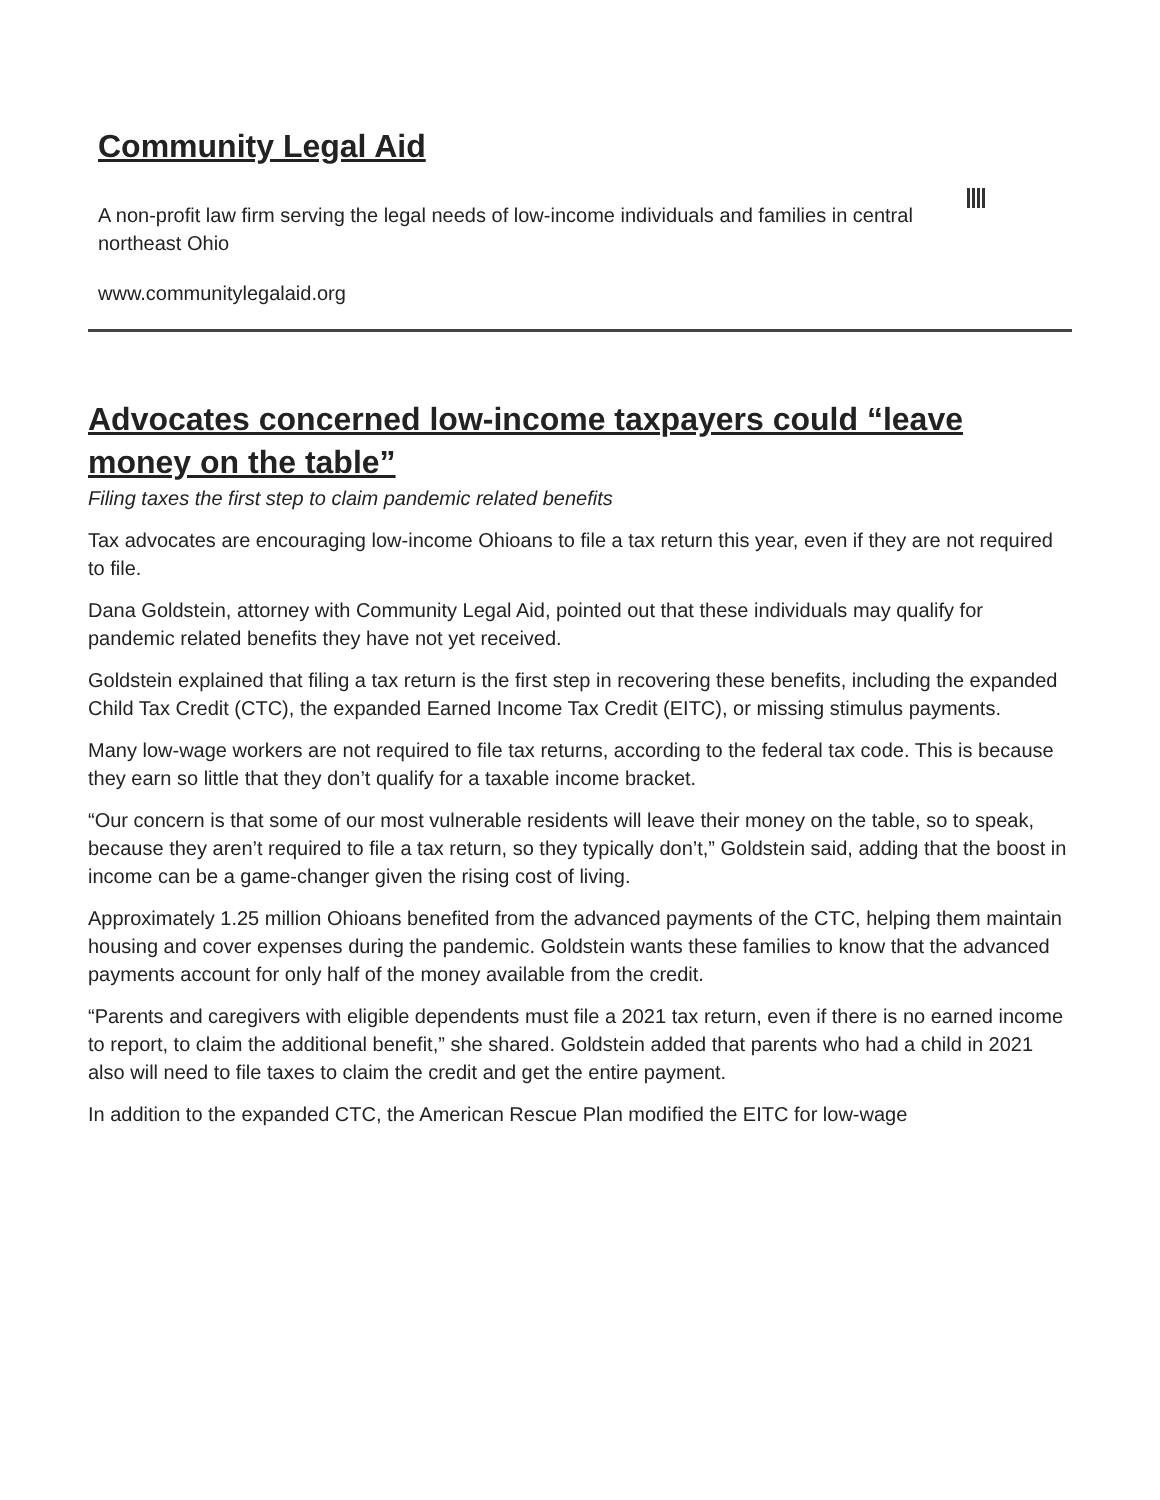Community Legal Aid
A non-profit law firm serving the legal needs of low-income individuals and families in central northeast Ohio
www.communitylegalaid.org
Advocates concerned low-income taxpayers could “leave money on the table”
Filing taxes the first step to claim pandemic related benefits
Tax advocates are encouraging low-income Ohioans to file a tax return this year, even if they are not required to file.
Dana Goldstein, attorney with Community Legal Aid, pointed out that these individuals may qualify for pandemic related benefits they have not yet received.
Goldstein explained that filing a tax return is the first step in recovering these benefits, including the expanded Child Tax Credit (CTC), the expanded Earned Income Tax Credit (EITC), or missing stimulus payments.
Many low-wage workers are not required to file tax returns, according to the federal tax code. This is because they earn so little that they don’t qualify for a taxable income bracket.
“Our concern is that some of our most vulnerable residents will leave their money on the table, so to speak, because they aren’t required to file a tax return, so they typically don’t,” Goldstein said, adding that the boost in income can be a game-changer given the rising cost of living.
Approximately 1.25 million Ohioans benefited from the advanced payments of the CTC, helping them maintain housing and cover expenses during the pandemic. Goldstein wants these families to know that the advanced payments account for only half of the money available from the credit.
“Parents and caregivers with eligible dependents must file a 2021 tax return, even if there is no earned income to report, to claim the additional benefit,” she shared. Goldstein added that parents who had a child in 2021 also will need to file taxes to claim the credit and get the entire payment.
In addition to the expanded CTC, the American Rescue Plan modified the EITC for low-wage